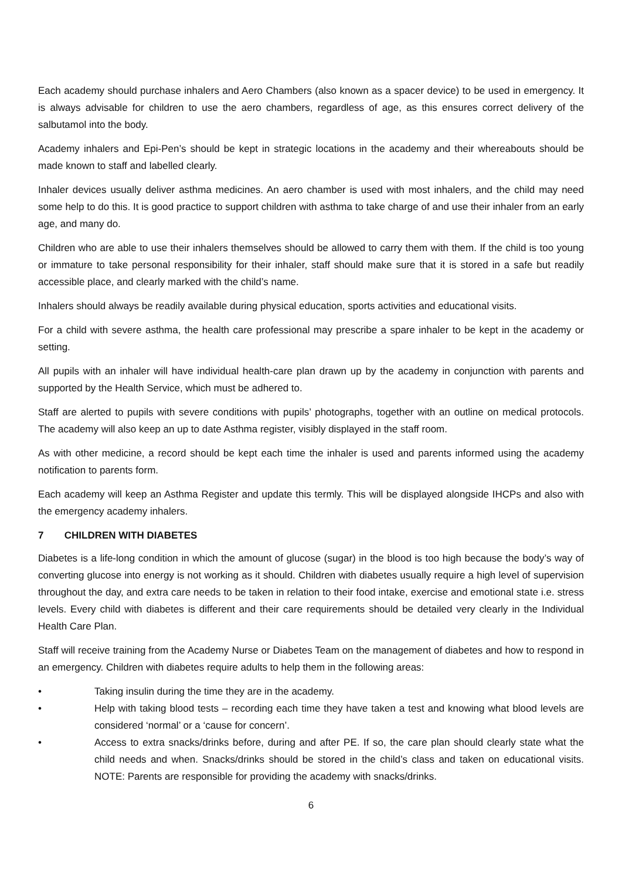Each academy should purchase inhalers and Aero Chambers (also known as a spacer device) to be used in emergency. It is always advisable for children to use the aero chambers, regardless of age, as this ensures correct delivery of the salbutamol into the body.
Academy inhalers and Epi-Pen’s should be kept in strategic locations in the academy and their whereabouts should be made known to staff and labelled clearly.
Inhaler devices usually deliver asthma medicines. An aero chamber is used with most inhalers, and the child may need some help to do this. It is good practice to support children with asthma to take charge of and use their inhaler from an early age, and many do.
Children who are able to use their inhalers themselves should be allowed to carry them with them. If the child is too young or immature to take personal responsibility for their inhaler, staff should make sure that it is stored in a safe but readily accessible place, and clearly marked with the child’s name.
Inhalers should always be readily available during physical education, sports activities and educational visits.
For a child with severe asthma, the health care professional may prescribe a spare inhaler to be kept in the academy or setting.
All pupils with an inhaler will have individual health-care plan drawn up by the academy in conjunction with parents and supported by the Health Service, which must be adhered to.
Staff are alerted to pupils with severe conditions with pupils’ photographs, together with an outline on medical protocols. The academy will also keep an up to date Asthma register, visibly displayed in the staff room.
As with other medicine, a record should be kept each time the inhaler is used and parents informed using the academy notification to parents form.
Each academy will keep an Asthma Register and update this termly. This will be displayed alongside IHCPs and also with the emergency academy inhalers.
7 CHILDREN WITH DIABETES
Diabetes is a life-long condition in which the amount of glucose (sugar) in the blood is too high because the body’s way of converting glucose into energy is not working as it should. Children with diabetes usually require a high level of supervision throughout the day, and extra care needs to be taken in relation to their food intake, exercise and emotional state i.e. stress levels. Every child with diabetes is different and their care requirements should be detailed very clearly in the Individual Health Care Plan.
Staff will receive training from the Academy Nurse or Diabetes Team on the management of diabetes and how to respond in an emergency. Children with diabetes require adults to help them in the following areas:
• Taking insulin during the time they are in the academy.
• Help with taking blood tests – recording each time they have taken a test and knowing what blood levels are considered ‘normal’ or a ‘cause for concern’.
• Access to extra snacks/drinks before, during and after PE. If so, the care plan should clearly state what the child needs and when. Snacks/drinks should be stored in the child’s class and taken on educational visits. NOTE: Parents are responsible for providing the academy with snacks/drinks.
6